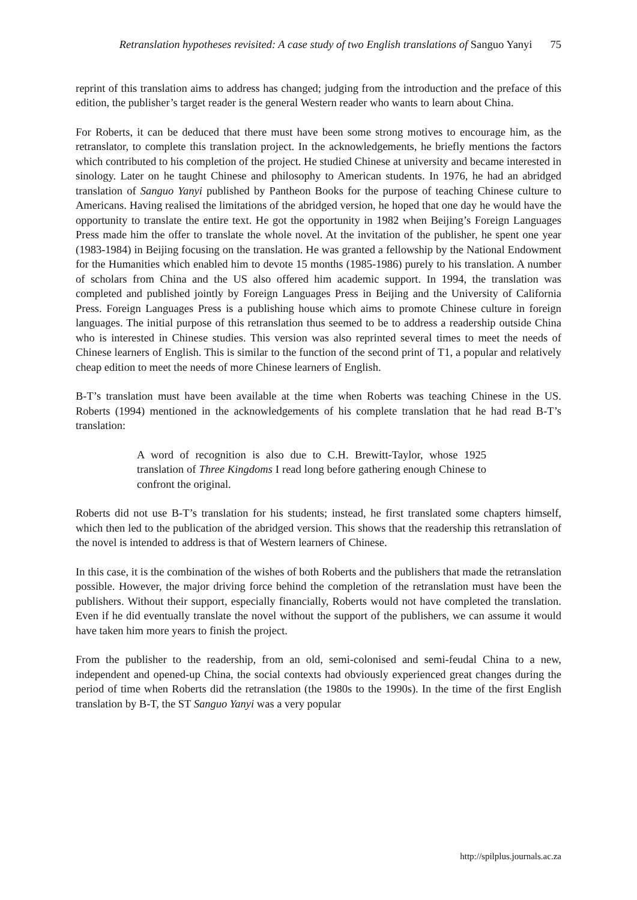Retranslation hypotheses revisited: A case study of two English translations of Sanguo Yanyi 75
reprint of this translation aims to address has changed; judging from the introduction and the preface of this edition, the publisher’s target reader is the general Western reader who wants to learn about China.
For Roberts, it can be deduced that there must have been some strong motives to encourage him, as the retranslator, to complete this translation project. In the acknowledgements, he briefly mentions the factors which contributed to his completion of the project. He studied Chinese at university and became interested in sinology. Later on he taught Chinese and philosophy to American students. In 1976, he had an abridged translation of Sanguo Yanyi published by Pantheon Books for the purpose of teaching Chinese culture to Americans. Having realised the limitations of the abridged version, he hoped that one day he would have the opportunity to translate the entire text. He got the opportunity in 1982 when Beijing’s Foreign Languages Press made him the offer to translate the whole novel. At the invitation of the publisher, he spent one year (1983-1984) in Beijing focusing on the translation. He was granted a fellowship by the National Endowment for the Humanities which enabled him to devote 15 months (1985-1986) purely to his translation. A number of scholars from China and the US also offered him academic support. In 1994, the translation was completed and published jointly by Foreign Languages Press in Beijing and the University of California Press. Foreign Languages Press is a publishing house which aims to promote Chinese culture in foreign languages. The initial purpose of this retranslation thus seemed to be to address a readership outside China who is interested in Chinese studies. This version was also reprinted several times to meet the needs of Chinese learners of English. This is similar to the function of the second print of T1, a popular and relatively cheap edition to meet the needs of more Chinese learners of English.
B-T’s translation must have been available at the time when Roberts was teaching Chinese in the US. Roberts (1994) mentioned in the acknowledgements of his complete translation that he had read B-T’s translation:
A word of recognition is also due to C.H. Brewitt-Taylor, whose 1925 translation of Three Kingdoms I read long before gathering enough Chinese to confront the original.
Roberts did not use B-T’s translation for his students; instead, he first translated some chapters himself, which then led to the publication of the abridged version. This shows that the readership this retranslation of the novel is intended to address is that of Western learners of Chinese.
In this case, it is the combination of the wishes of both Roberts and the publishers that made the retranslation possible. However, the major driving force behind the completion of the retranslation must have been the publishers. Without their support, especially financially, Roberts would not have completed the translation. Even if he did eventually translate the novel without the support of the publishers, we can assume it would have taken him more years to finish the project.
From the publisher to the readership, from an old, semi-colonised and semi-feudal China to a new, independent and opened-up China, the social contexts had obviously experienced great changes during the period of time when Roberts did the retranslation (the 1980s to the 1990s). In the time of the first English translation by B-T, the ST Sanguo Yanyi was a very popular
http://spilplus.journals.ac.za